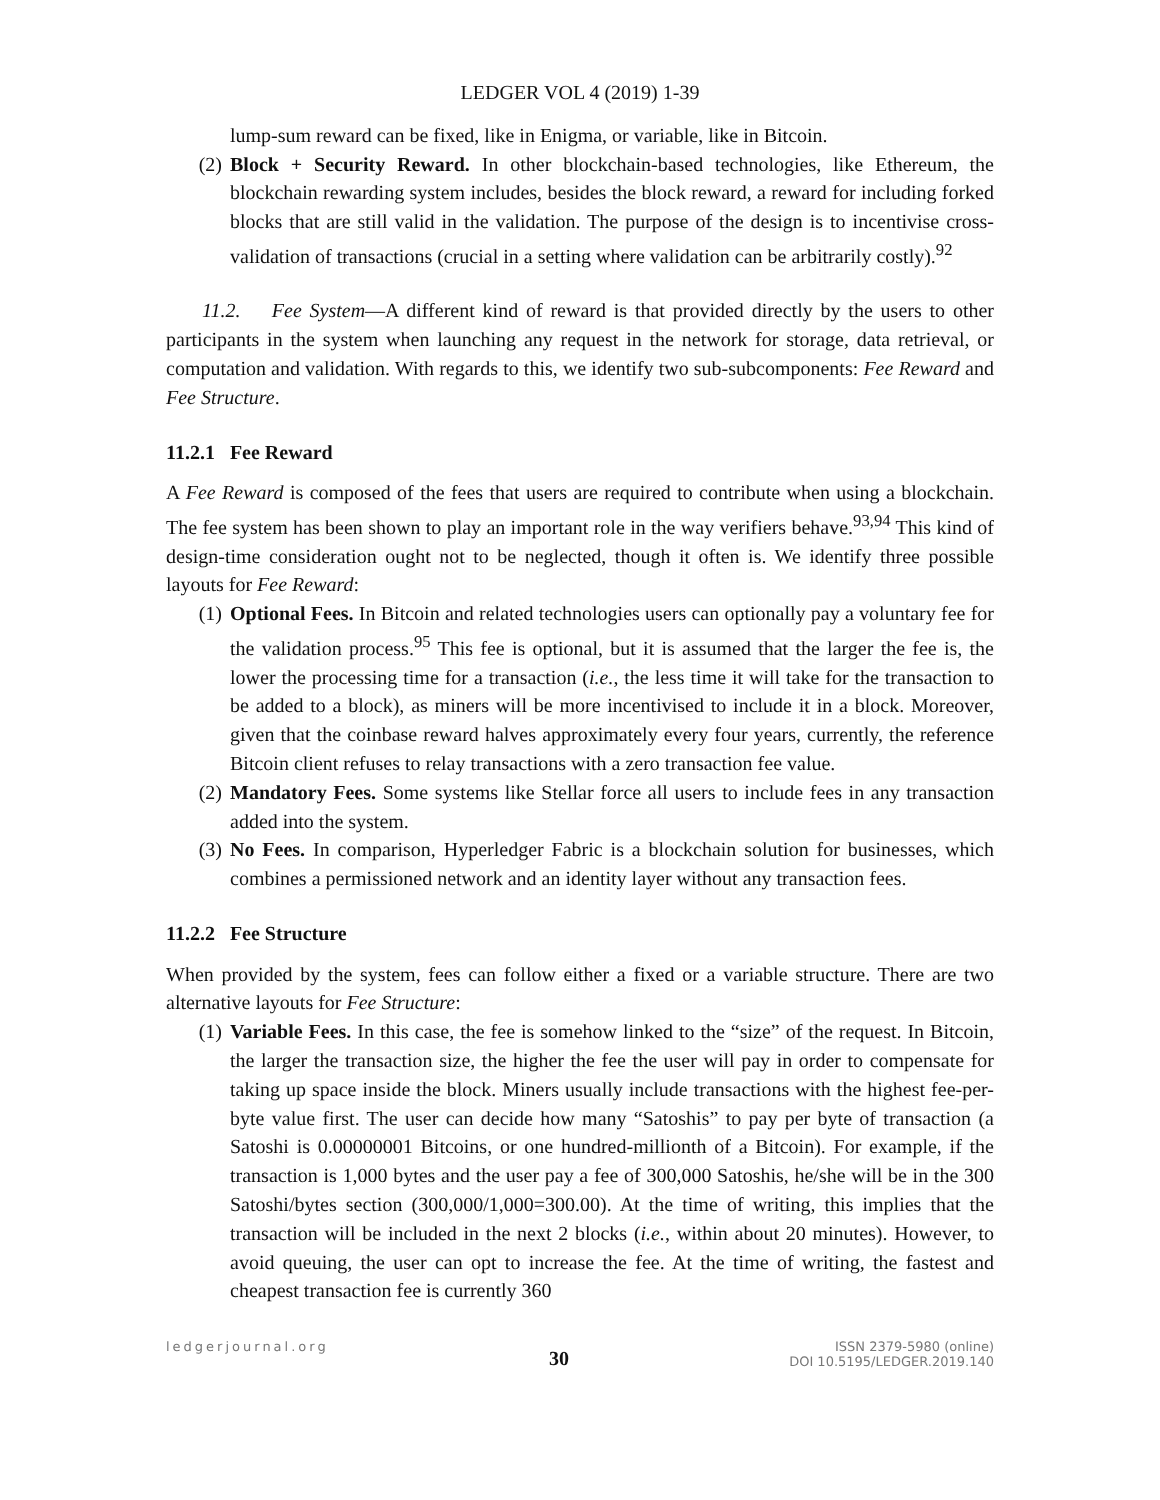LEDGER VOL 4 (2019) 1-39
lump-sum reward can be fixed, like in Enigma, or variable, like in Bitcoin.
(2) Block + Security Reward. In other blockchain-based technologies, like Ethereum, the blockchain rewarding system includes, besides the block reward, a reward for including forked blocks that are still valid in the validation. The purpose of the design is to incentivise cross-validation of transactions (crucial in a setting where validation can be arbitrarily costly).<sup>92</sup>
11.2. Fee System—A different kind of reward is that provided directly by the users to other participants in the system when launching any request in the network for storage, data retrieval, or computation and validation. With regards to this, we identify two sub-subcomponents: Fee Reward and Fee Structure.
11.2.1 Fee Reward
A Fee Reward is composed of the fees that users are required to contribute when using a blockchain. The fee system has been shown to play an important role in the way verifiers behave.<sup>93,94</sup> This kind of design-time consideration ought not to be neglected, though it often is. We identify three possible layouts for Fee Reward:
(1) Optional Fees. In Bitcoin and related technologies users can optionally pay a voluntary fee for the validation process.<sup>95</sup> This fee is optional, but it is assumed that the larger the fee is, the lower the processing time for a transaction (i.e., the less time it will take for the transaction to be added to a block), as miners will be more incentivised to include it in a block. Moreover, given that the coinbase reward halves approximately every four years, currently, the reference Bitcoin client refuses to relay transactions with a zero transaction fee value.
(2) Mandatory Fees. Some systems like Stellar force all users to include fees in any transaction added into the system.
(3) No Fees. In comparison, Hyperledger Fabric is a blockchain solution for businesses, which combines a permissioned network and an identity layer without any transaction fees.
11.2.2 Fee Structure
When provided by the system, fees can follow either a fixed or a variable structure. There are two alternative layouts for Fee Structure:
(1) Variable Fees. In this case, the fee is somehow linked to the “size” of the request. In Bitcoin, the larger the transaction size, the higher the fee the user will pay in order to compensate for taking up space inside the block. Miners usually include transactions with the highest fee-per-byte value first. The user can decide how many “Satoshis” to pay per byte of transaction (a Satoshi is 0.00000001 Bitcoins, or one hundred-millionth of a Bitcoin). For example, if the transaction is 1,000 bytes and the user pay a fee of 300,000 Satoshis, he/she will be in the 300 Satoshi/bytes section (300,000/1,000=300.00). At the time of writing, this implies that the transaction will be included in the next 2 blocks (i.e., within about 20 minutes). However, to avoid queuing, the user can opt to increase the fee. At the time of writing, the fastest and cheapest transaction fee is currently 360
ledgerjournal.org 30 ISSN 2379-5980 (online)
DOI 10.5195/LEDGER.2019.140